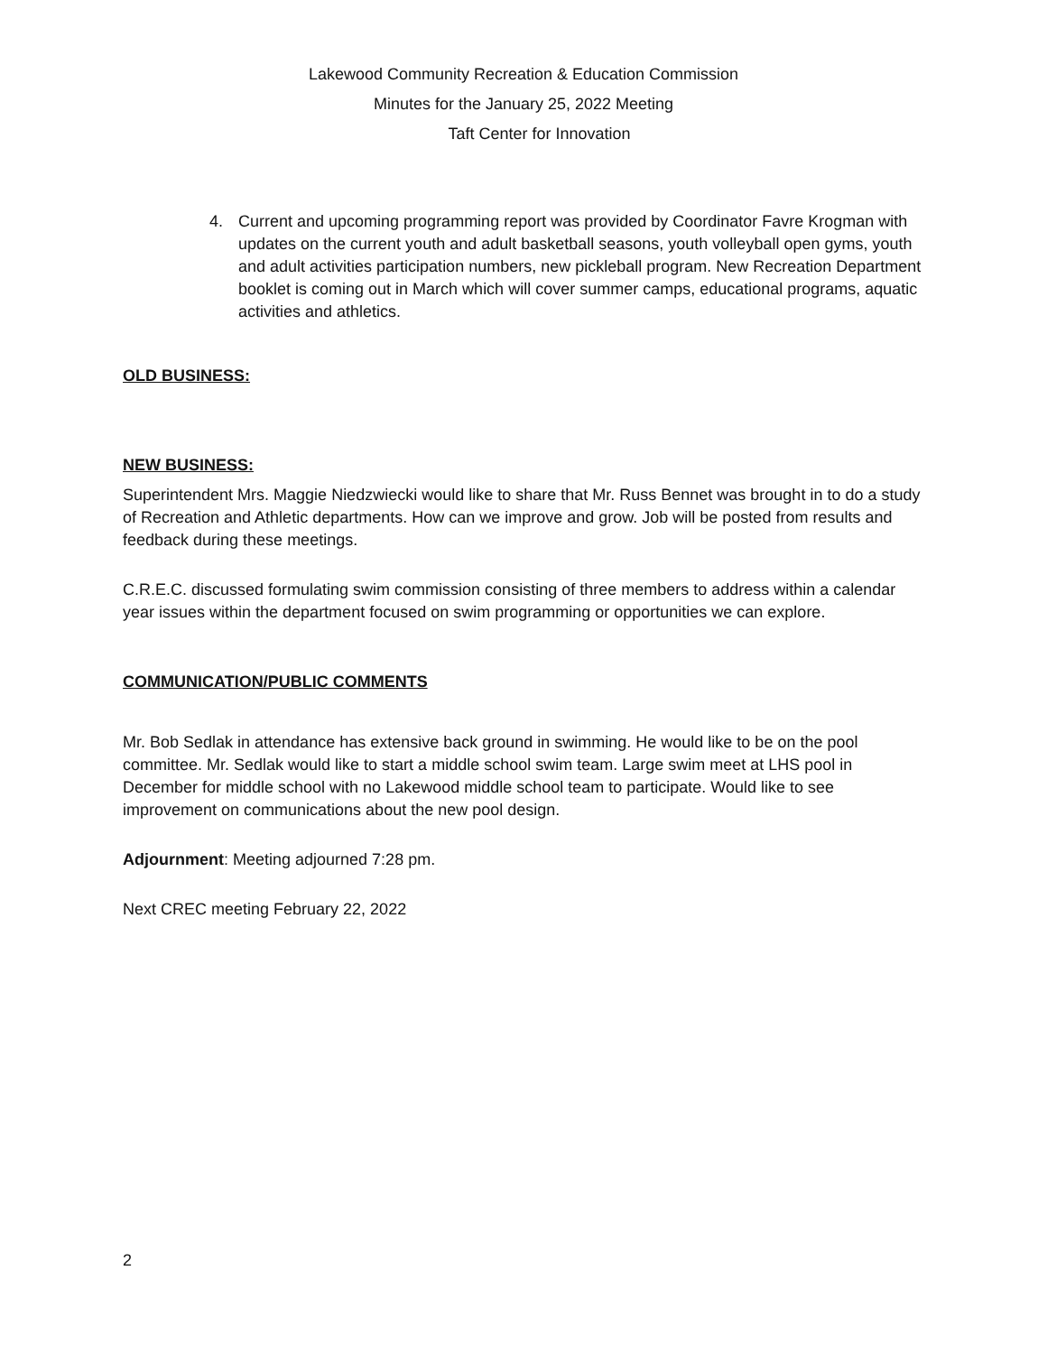Lakewood Community Recreation & Education Commission
Minutes for the January 25, 2022 Meeting
Taft Center for Innovation
4. Current and upcoming programming report was provided by Coordinator Favre Krogman with updates on the current youth and adult basketball seasons, youth volleyball open gyms, youth and adult activities participation numbers, new pickleball program. New Recreation Department booklet is coming out in March which will cover summer camps, educational programs, aquatic activities and athletics.
OLD BUSINESS:
NEW BUSINESS:
Superintendent Mrs. Maggie Niedzwiecki would like to share that Mr. Russ Bennet was brought in to do a study of Recreation and Athletic departments. How can we improve and grow. Job will be posted from results and feedback during these meetings.
C.R.E.C. discussed formulating swim commission consisting of three members to address within a calendar year issues within the department focused on swim programming or opportunities we can explore.
COMMUNICATION/PUBLIC COMMENTS
Mr. Bob Sedlak in attendance has extensive back ground in swimming. He would like to be on the pool committee. Mr. Sedlak would like to start a middle school swim team. Large swim meet at LHS pool in December for middle school with no Lakewood middle school team to participate. Would like to see improvement on communications about the new pool design.
Adjournment: Meeting adjourned 7:28 pm.
Next CREC meeting February 22, 2022
2